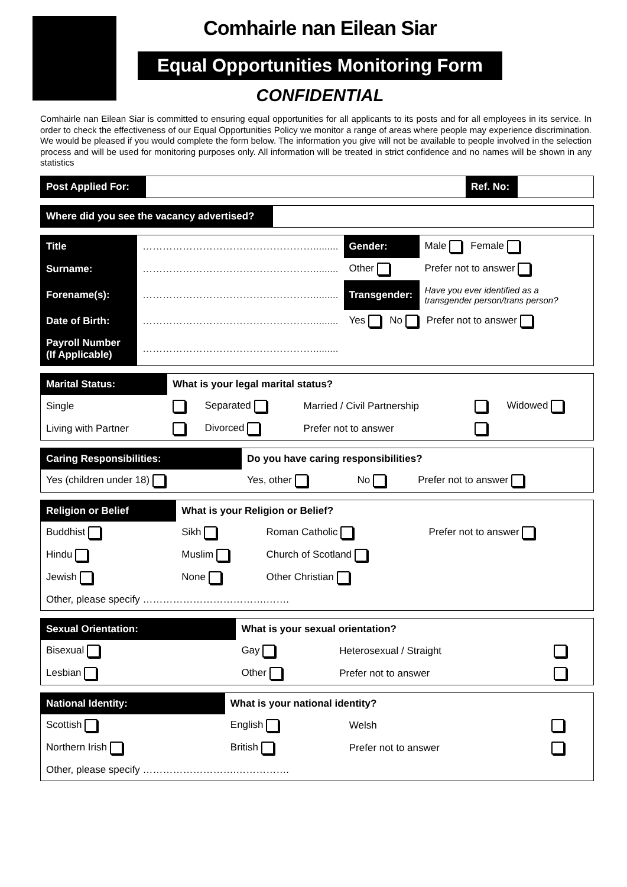Comhairle nan Eilean Siar
Equal Opportunities Monitoring Form
CONFIDENTIAL
Comhairle nan Eilean Siar is committed to ensuring equal opportunities for all applicants to its posts and for all employees in its service. In order to check the effectiveness of our Equal Opportunities Policy we monitor a range of areas where people may experience discrimination. We would be pleased if you would complete the form below. The information you give will not be available to people involved in the selection process and will be used for monitoring purposes only. All information will be treated in strict confidence and no names will be shown in any statistics
| Post Applied For: | | Ref. No: | |
| Where did you see the vacancy advertised? | |
| Title | ……………………………………………......... | Gender: | Male Female |
| Surname: | ……………………………………………......... | Other | Prefer not to answer |
| Forename(s): | ……………………………………………......... | Transgender: | Have you ever identified as a transgender person/trans person? |
| Date of Birth: | ……………………………………………......... | Yes No Prefer not to answer | |
| Payroll Number (If Applicable) | ……………………………………………......... | | |
| Marital Status: | What is your legal marital status? | | | | |
| Single | | Separated | Married / Civil Partnership | | Widowed |
| Living with Partner | | Divorced | Prefer not to answer | | |
| Caring Responsibilities: | Do you have caring responsibilities? | | |
| Yes (children under 18) | Yes, other | No | Prefer not to answer |
| Religion or Belief | What is your Religion or Belief? | | |
| Buddhist | Sikh | Roman Catholic | Prefer not to answer |
| Hindu | Muslim | Church of Scotland | |
| Jewish | None | Other Christian | |
| Other, please specify ……………………………….……. | | | |
| Sexual Orientation: | What is your sexual orientation? | | |
| Bisexual | Gay | Heterosexual / Straight | |
| Lesbian | Other | Prefer not to answer | |
| National Identity: | What is your national identity? | | |
| Scottish | English | Welsh | |
| Northern Irish | British | Prefer not to answer | |
| Other, please specify ……………………….……………. | | | |